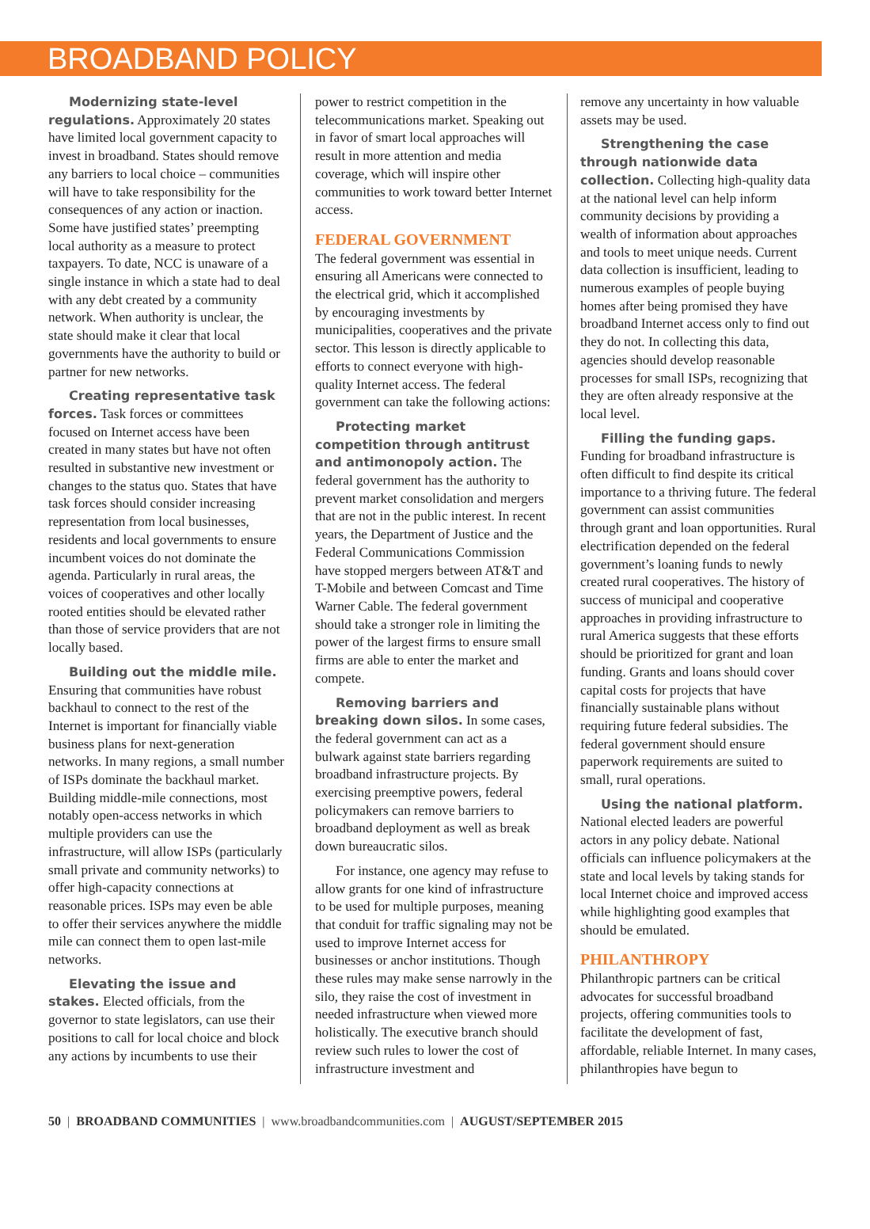BROADBAND POLICY
Modernizing state-level regulations. Approximately 20 states have limited local government capacity to invest in broadband. States should remove any barriers to local choice – communities will have to take responsibility for the consequences of any action or inaction. Some have justified states’ preempting local authority as a measure to protect taxpayers. To date, NCC is unaware of a single instance in which a state had to deal with any debt created by a community network. When authority is unclear, the state should make it clear that local governments have the authority to build or partner for new networks.
Creating representative task forces. Task forces or committees focused on Internet access have been created in many states but have not often resulted in substantive new investment or changes to the status quo. States that have task forces should consider increasing representation from local businesses, residents and local governments to ensure incumbent voices do not dominate the agenda. Particularly in rural areas, the voices of cooperatives and other locally rooted entities should be elevated rather than those of service providers that are not locally based.
Building out the middle mile. Ensuring that communities have robust backhaul to connect to the rest of the Internet is important for financially viable business plans for next-generation networks. In many regions, a small number of ISPs dominate the backhaul market. Building middle-mile connections, most notably open-access networks in which multiple providers can use the infrastructure, will allow ISPs (particularly small private and community networks) to offer high-capacity connections at reasonable prices. ISPs may even be able to offer their services anywhere the middle mile can connect them to open last-mile networks.
Elevating the issue and stakes. Elected officials, from the governor to state legislators, can use their positions to call for local choice and block any actions by incumbents to use their
power to restrict competition in the telecommunications market. Speaking out in favor of smart local approaches will result in more attention and media coverage, which will inspire other communities to work toward better Internet access.
FEDERAL GOVERNMENT
The federal government was essential in ensuring all Americans were connected to the electrical grid, which it accomplished by encouraging investments by municipalities, cooperatives and the private sector. This lesson is directly applicable to efforts to connect everyone with high-quality Internet access. The federal government can take the following actions:
Protecting market competition through antitrust and antimonopoly action. The federal government has the authority to prevent market consolidation and mergers that are not in the public interest. In recent years, the Department of Justice and the Federal Communications Commission have stopped mergers between AT&T and T-Mobile and between Comcast and Time Warner Cable. The federal government should take a stronger role in limiting the power of the largest firms to ensure small firms are able to enter the market and compete.
Removing barriers and breaking down silos. In some cases, the federal government can act as a bulwark against state barriers regarding broadband infrastructure projects. By exercising preemptive powers, federal policymakers can remove barriers to broadband deployment as well as break down bureaucratic silos.
For instance, one agency may refuse to allow grants for one kind of infrastructure to be used for multiple purposes, meaning that conduit for traffic signaling may not be used to improve Internet access for businesses or anchor institutions. Though these rules may make sense narrowly in the silo, they raise the cost of investment in needed infrastructure when viewed more holistically. The executive branch should review such rules to lower the cost of infrastructure investment and
remove any uncertainty in how valuable assets may be used.
Strengthening the case through nationwide data collection. Collecting high-quality data at the national level can help inform community decisions by providing a wealth of information about approaches and tools to meet unique needs. Current data collection is insufficient, leading to numerous examples of people buying homes after being promised they have broadband Internet access only to find out they do not. In collecting this data, agencies should develop reasonable processes for small ISPs, recognizing that they are often already responsive at the local level.
Filling the funding gaps. Funding for broadband infrastructure is often difficult to find despite its critical importance to a thriving future. The federal government can assist communities through grant and loan opportunities. Rural electrification depended on the federal government’s loaning funds to newly created rural cooperatives. The history of success of municipal and cooperative approaches in providing infrastructure to rural America suggests that these efforts should be prioritized for grant and loan funding. Grants and loans should cover capital costs for projects that have financially sustainable plans without requiring future federal subsidies. The federal government should ensure paperwork requirements are suited to small, rural operations.
Using the national platform. National elected leaders are powerful actors in any policy debate. National officials can influence policymakers at the state and local levels by taking stands for local Internet choice and improved access while highlighting good examples that should be emulated.
PHILANTHROPY
Philanthropic partners can be critical advocates for successful broadband projects, offering communities tools to facilitate the development of fast, affordable, reliable Internet. In many cases, philanthropies have begun to
50 | BROADBAND COMMUNITIES | www.broadbandcommunities.com | AUGUST/SEPTEMBER 2015